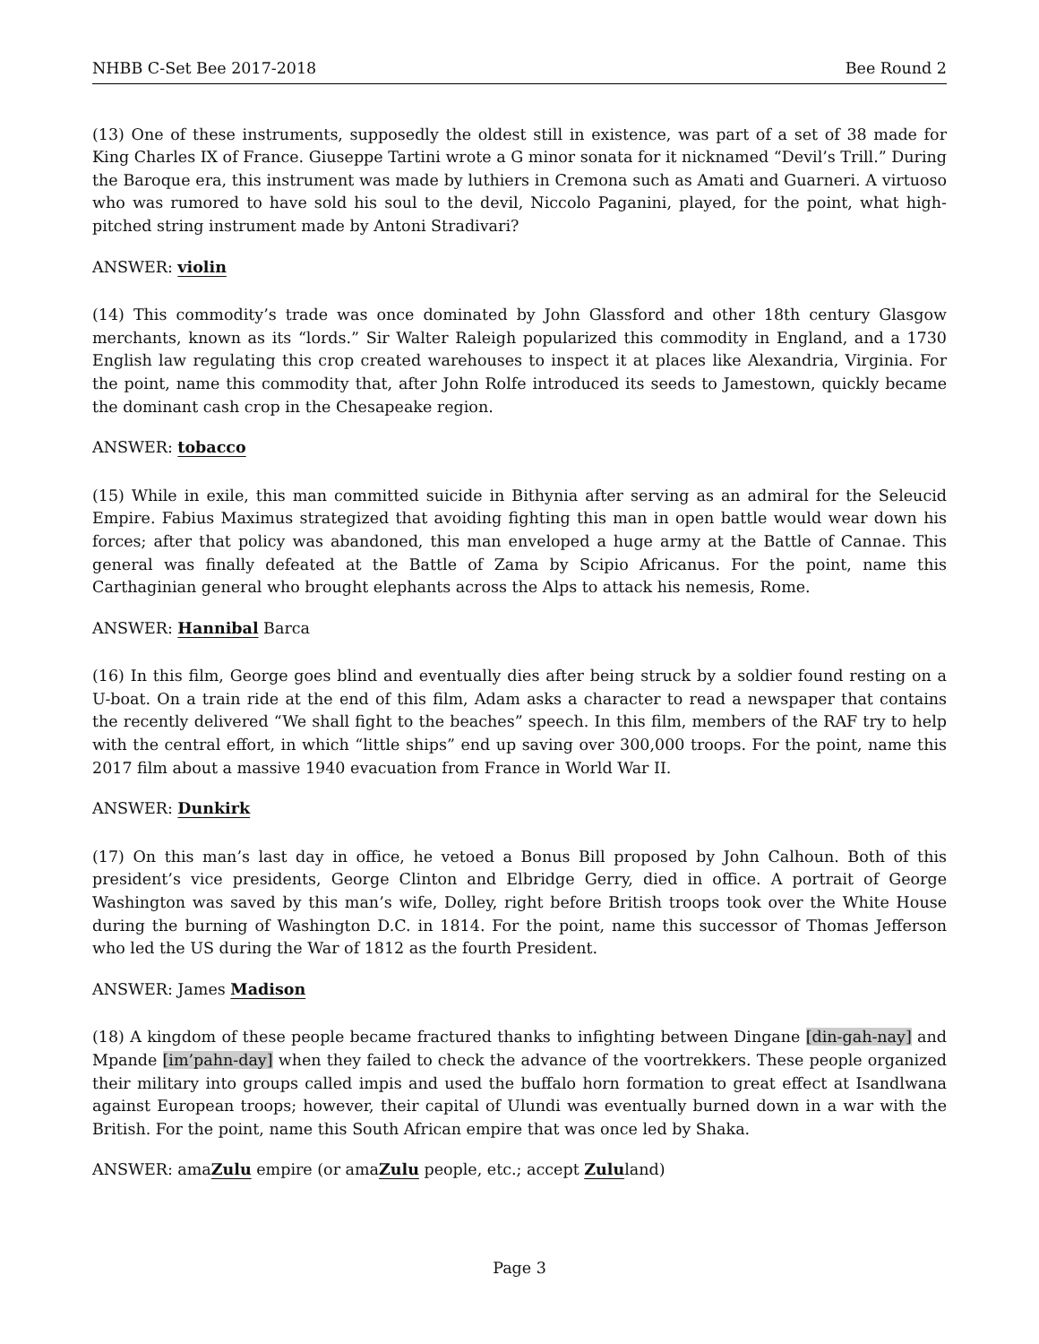NHBB C-Set Bee 2017-2018 Bee Round 2
(13) One of these instruments, supposedly the oldest still in existence, was part of a set of 38 made for King Charles IX of France. Giuseppe Tartini wrote a G minor sonata for it nicknamed “Devil’s Trill.” During the Baroque era, this instrument was made by luthiers in Cremona such as Amati and Guarneri. A virtuoso who was rumored to have sold his soul to the devil, Niccolo Paganini, played, for the point, what high-pitched string instrument made by Antoni Stradivari?
ANSWER: violin
(14) This commodity’s trade was once dominated by John Glassford and other 18th century Glasgow merchants, known as its “lords.” Sir Walter Raleigh popularized this commodity in England, and a 1730 English law regulating this crop created warehouses to inspect it at places like Alexandria, Virginia. For the point, name this commodity that, after John Rolfe introduced its seeds to Jamestown, quickly became the dominant cash crop in the Chesapeake region.
ANSWER: tobacco
(15) While in exile, this man committed suicide in Bithynia after serving as an admiral for the Seleucid Empire. Fabius Maximus strategized that avoiding fighting this man in open battle would wear down his forces; after that policy was abandoned, this man enveloped a huge army at the Battle of Cannae. This general was finally defeated at the Battle of Zama by Scipio Africanus. For the point, name this Carthaginian general who brought elephants across the Alps to attack his nemesis, Rome.
ANSWER: Hannibal Barca
(16) In this film, George goes blind and eventually dies after being struck by a soldier found resting on a U-boat. On a train ride at the end of this film, Adam asks a character to read a newspaper that contains the recently delivered “We shall fight to the beaches” speech. In this film, members of the RAF try to help with the central effort, in which “little ships” end up saving over 300,000 troops. For the point, name this 2017 film about a massive 1940 evacuation from France in World War II.
ANSWER: Dunkirk
(17) On this man’s last day in office, he vetoed a Bonus Bill proposed by John Calhoun. Both of this president’s vice presidents, George Clinton and Elbridge Gerry, died in office. A portrait of George Washington was saved by this man’s wife, Dolley, right before British troops took over the White House during the burning of Washington D.C. in 1814. For the point, name this successor of Thomas Jefferson who led the US during the War of 1812 as the fourth President.
ANSWER: James Madison
(18) A kingdom of these people became fractured thanks to infighting between Dingane [din-gah-nay] and Mpande [im’pahn-day] when they failed to check the advance of the voortrekkers. These people organized their military into groups called impis and used the buffalo horn formation to great effect at Isandlwana against European troops; however, their capital of Ulundi was eventually burned down in a war with the British. For the point, name this South African empire that was once led by Shaka.
ANSWER: amaZulu empire (or amaZulu people, etc.; accept Zululand)
Page 3